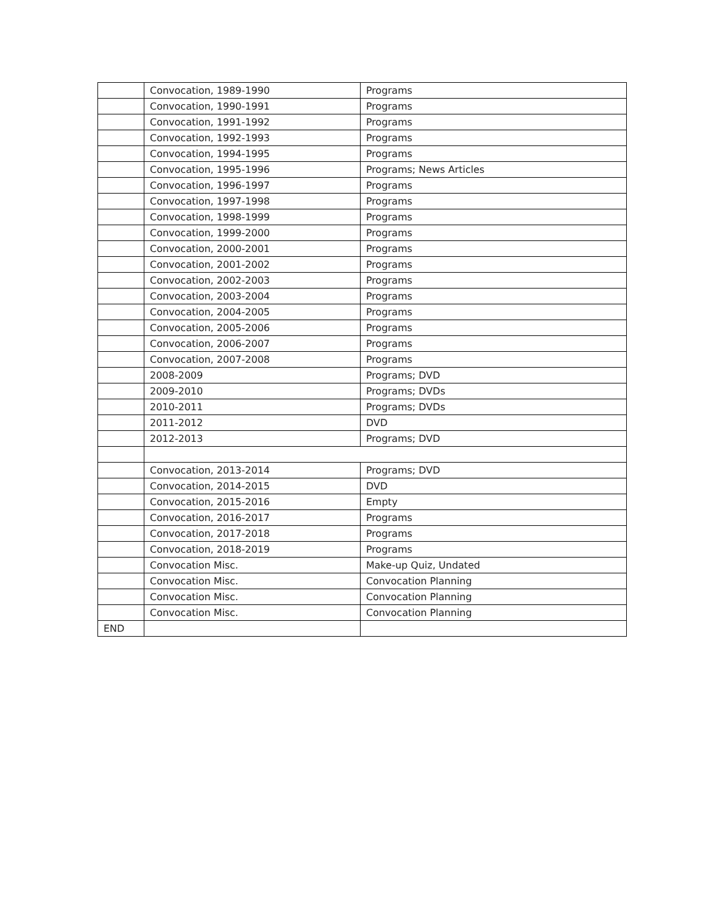| | Convocation, 1989-1990 | Programs |
| | Convocation, 1990-1991 | Programs |
| | Convocation, 1991-1992 | Programs |
| | Convocation, 1992-1993 | Programs |
| | Convocation, 1994-1995 | Programs |
| | Convocation, 1995-1996 | Programs; News Articles |
| | Convocation, 1996-1997 | Programs |
| | Convocation, 1997-1998 | Programs |
| | Convocation, 1998-1999 | Programs |
| | Convocation, 1999-2000 | Programs |
| | Convocation, 2000-2001 | Programs |
| | Convocation, 2001-2002 | Programs |
| | Convocation, 2002-2003 | Programs |
| | Convocation, 2003-2004 | Programs |
| | Convocation, 2004-2005 | Programs |
| | Convocation, 2005-2006 | Programs |
| | Convocation, 2006-2007 | Programs |
| | Convocation, 2007-2008 | Programs |
| | 2008-2009 | Programs; DVD |
| | 2009-2010 | Programs; DVDs |
| | 2010-2011 | Programs; DVDs |
| | 2011-2012 | DVD |
| | 2012-2013 | Programs; DVD |
| | Convocation, 2013-2014 | Programs; DVD |
| | Convocation, 2014-2015 | DVD |
| | Convocation, 2015-2016 | Empty |
| | Convocation, 2016-2017 | Programs |
| | Convocation, 2017-2018 | Programs |
| | Convocation, 2018-2019 | Programs |
| | Convocation Misc. | Make-up Quiz, Undated |
| | Convocation Misc. | Convocation Planning |
| | Convocation Misc. | Convocation Planning |
| | Convocation Misc. | Convocation Planning |
| END | | |